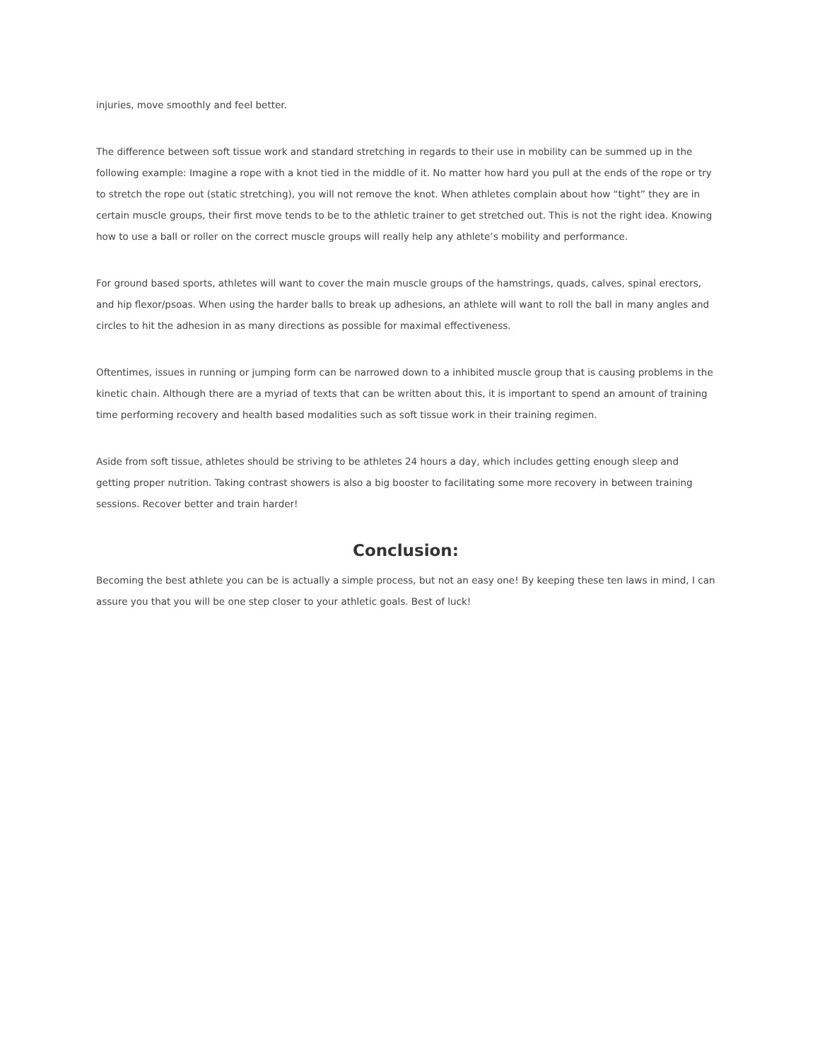injuries, move smoothly and feel better.
The difference between soft tissue work and standard stretching in regards to their use in mobility can be summed up in the following example: Imagine a rope with a knot tied in the middle of it. No matter how hard you pull at the ends of the rope or try to stretch the rope out (static stretching), you will not remove the knot. When athletes complain about how “tight” they are in certain muscle groups, their first move tends to be to the athletic trainer to get stretched out. This is not the right idea. Knowing how to use a ball or roller on the correct muscle groups will really help any athlete’s mobility and performance.
For ground based sports, athletes will want to cover the main muscle groups of the hamstrings, quads, calves, spinal erectors, and hip flexor/psoas. When using the harder balls to break up adhesions, an athlete will want to roll the ball in many angles and circles to hit the adhesion in as many directions as possible for maximal effectiveness.
Oftentimes, issues in running or jumping form can be narrowed down to a inhibited muscle group that is causing problems in the kinetic chain. Although there are a myriad of texts that can be written about this, it is important to spend an amount of training time performing recovery and health based modalities such as soft tissue work in their training regimen.
Aside from soft tissue, athletes should be striving to be athletes 24 hours a day, which includes getting enough sleep and getting proper nutrition. Taking contrast showers is also a big booster to facilitating some more recovery in between training sessions. Recover better and train harder!
Conclusion:
Becoming the best athlete you can be is actually a simple process, but not an easy one! By keeping these ten laws in mind, I can assure you that you will be one step closer to your athletic goals. Best of luck!